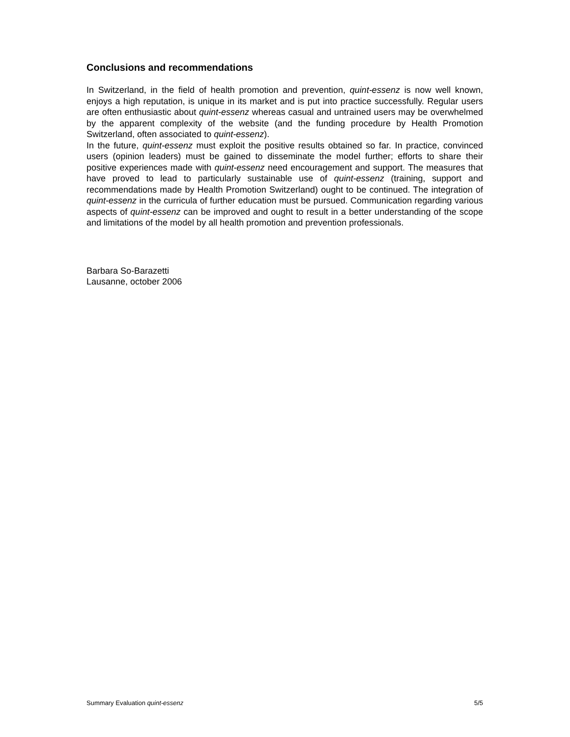Conclusions and recommendations
In Switzerland, in the field of health promotion and prevention, quint-essenz is now well known, enjoys a high reputation, is unique in its market and is put into practice successfully. Regular users are often enthusiastic about quint-essenz whereas casual and untrained users may be overwhelmed by the apparent complexity of the website (and the funding procedure by Health Promotion Switzerland, often associated to quint-essenz).
In the future, quint-essenz must exploit the positive results obtained so far. In practice, convinced users (opinion leaders) must be gained to disseminate the model further; efforts to share their positive experiences made with quint-essenz need encouragement and support. The measures that have proved to lead to particularly sustainable use of quint-essenz (training, support and recommendations made by Health Promotion Switzerland) ought to be continued. The integration of quint-essenz in the curricula of further education must be pursued. Communication regarding various aspects of quint-essenz can be improved and ought to result in a better understanding of the scope and limitations of the model by all health promotion and prevention professionals.
Barbara So-Barazetti
Lausanne, october 2006
Summary Evaluation quint-essenz 5/5